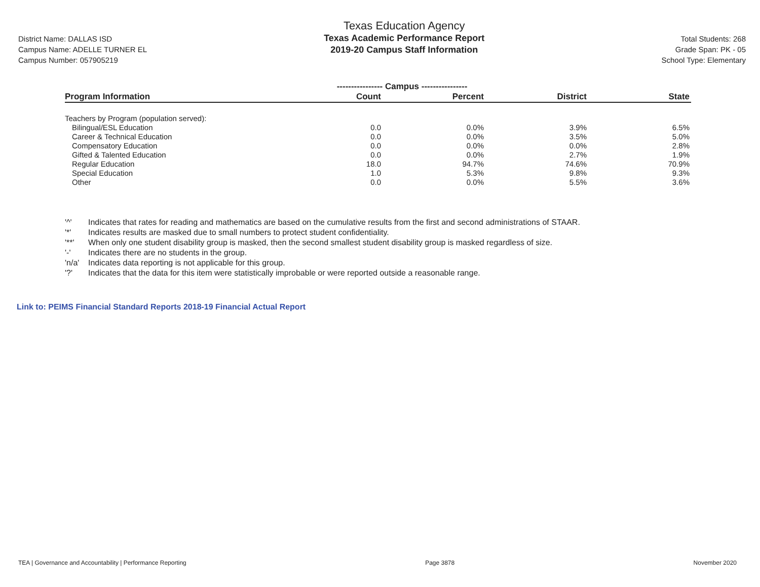District Name: DALLAS ISD
Campus Name: ADELLE TURNER EL
Campus Number: 057905219
Texas Education Agency
Texas Academic Performance Report
2019-20 Campus Staff Information
Total Students: 268
Grade Span: PK - 05
School Type: Elementary
| | ---------------- Campus ---------------- | | | |
| --- | --- | --- | --- | --- |
| Program Information | Count | Percent | District | State |
| Teachers by Program (population served): | | | | |
| Bilingual/ESL Education | 0.0 | 0.0% | 3.9% | 6.5% |
| Career & Technical Education | 0.0 | 0.0% | 3.5% | 5.0% |
| Compensatory Education | 0.0 | 0.0% | 0.0% | 2.8% |
| Gifted & Talented Education | 0.0 | 0.0% | 2.7% | 1.9% |
| Regular Education | 18.0 | 94.7% | 74.6% | 70.9% |
| Special Education | 1.0 | 5.3% | 9.8% | 9.3% |
| Other | 0.0 | 0.0% | 5.5% | 3.6% |
'^' Indicates that rates for reading and mathematics are based on the cumulative results from the first and second administrations of STAAR.
'*' Indicates results are masked due to small numbers to protect student confidentiality.
'**' When only one student disability group is masked, then the second smallest student disability group is masked regardless of size.
'-' Indicates there are no students in the group.
'n/a' Indicates data reporting is not applicable for this group.
'?' Indicates that the data for this item were statistically improbable or were reported outside a reasonable range.
Link to: PEIMS Financial Standard Reports 2018-19 Financial Actual Report
TEA | Governance and Accountability | Performance Reporting Page 3878 November 2020